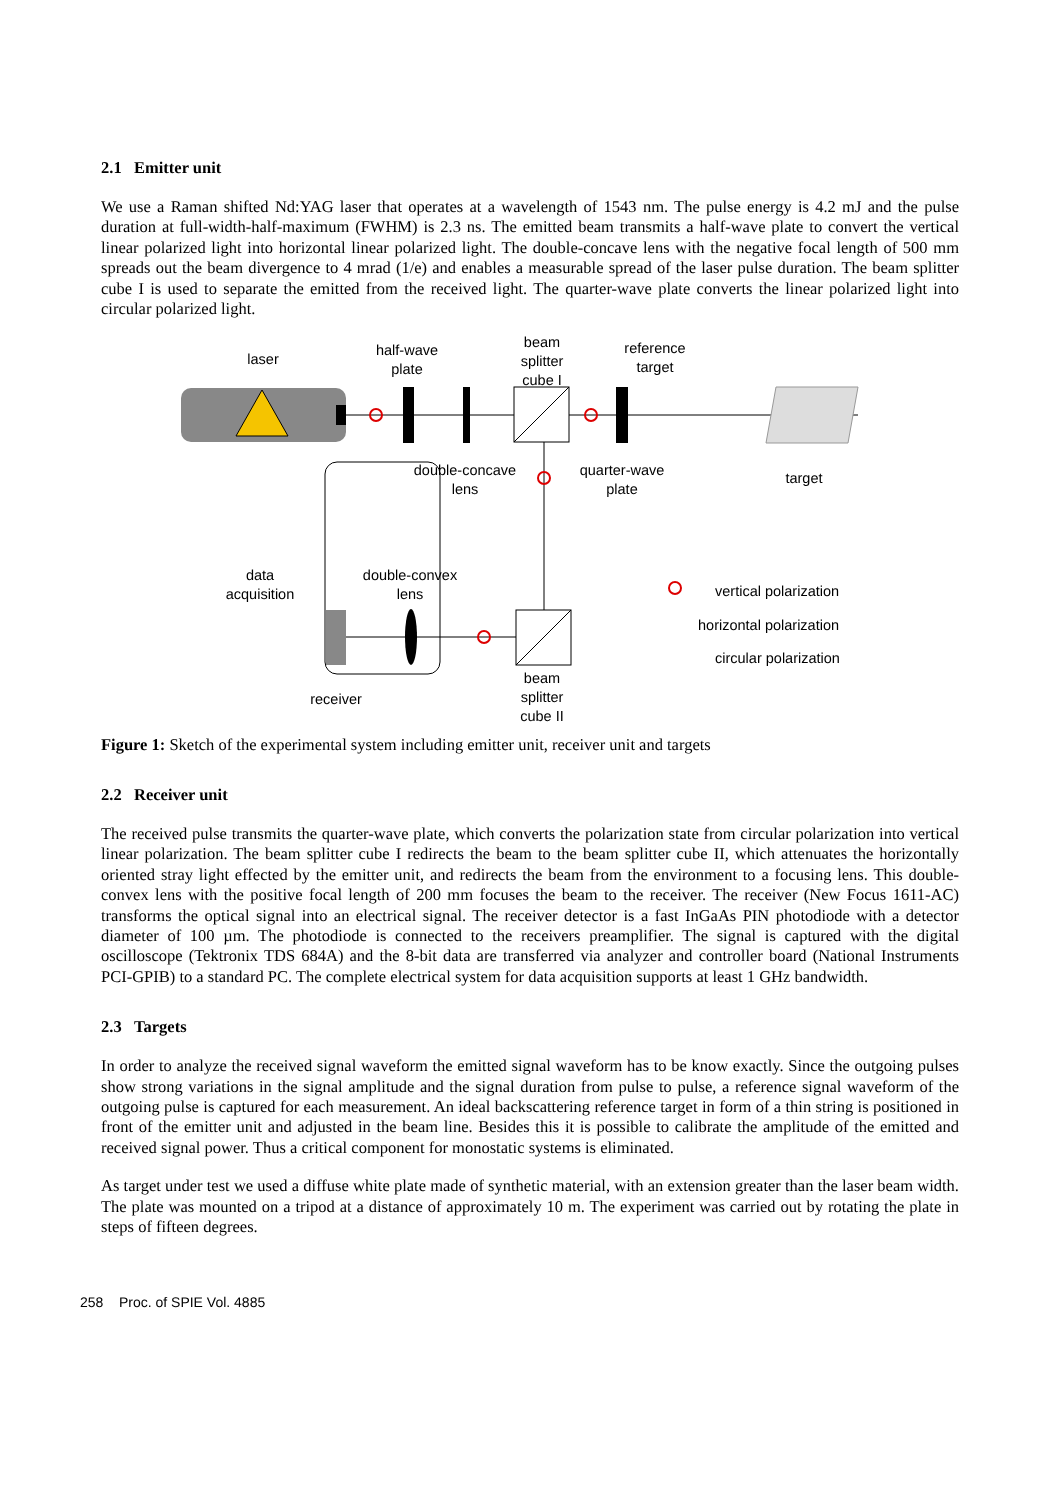2.1 Emitter unit
We use a Raman shifted Nd:YAG laser that operates at a wavelength of 1543 nm. The pulse energy is 4.2 mJ and the pulse duration at full-width-half-maximum (FWHM) is 2.3 ns. The emitted beam transmits a half-wave plate to convert the vertical linear polarized light into horizontal linear polarized light. The double-concave lens with the negative focal length of 500 mm spreads out the beam divergence to 4 mrad (1/e) and enables a measurable spread of the laser pulse duration. The beam splitter cube I is used to separate the emitted from the received light. The quarter-wave plate converts the linear polarized light into circular polarized light.
laser
half-wave
plate
beam
splitter
cube I
reference
target
double-concave
lens
quarter-wave
plate
target
data
acquisition
double-convex
lens
vertical polarization
horizontal polarization
circular polarization
receiver
beam
splitter
cube II
Figure 1: Sketch of the experimental system including emitter unit, receiver unit and targets
2.2 Receiver unit
The received pulse transmits the quarter-wave plate, which converts the polarization state from circular polarization into vertical linear polarization. The beam splitter cube I redirects the beam to the beam splitter cube II, which attenuates the horizontally oriented stray light effected by the emitter unit, and redirects the beam from the environment to a focusing lens. This double-convex lens with the positive focal length of 200 mm focuses the beam to the receiver. The receiver (New Focus 1611-AC) transforms the optical signal into an electrical signal. The receiver detector is a fast InGaAs PIN photodiode with a detector diameter of 100 µm. The photodiode is connected to the receivers preamplifier. The signal is captured with the digital oscilloscope (Tektronix TDS 684A) and the 8-bit data are transferred via analyzer and controller board (National Instruments PCI-GPIB) to a standard PC. The complete electrical system for data acquisition supports at least 1 GHz bandwidth.
2.3 Targets
In order to analyze the received signal waveform the emitted signal waveform has to be know exactly. Since the outgoing pulses show strong variations in the signal amplitude and the signal duration from pulse to pulse, a reference signal waveform of the outgoing pulse is captured for each measurement. An ideal backscattering reference target in form of a thin string is positioned in front of the emitter unit and adjusted in the beam line. Besides this it is possible to calibrate the amplitude of the emitted and received signal power. Thus a critical component for monostatic systems is eliminated.
As target under test we used a diffuse white plate made of synthetic material, with an extension greater than the laser beam width. The plate was mounted on a tripod at a distance of approximately 10 m. The experiment was carried out by rotating the plate in steps of fifteen degrees.
258 Proc. of SPIE Vol. 4885